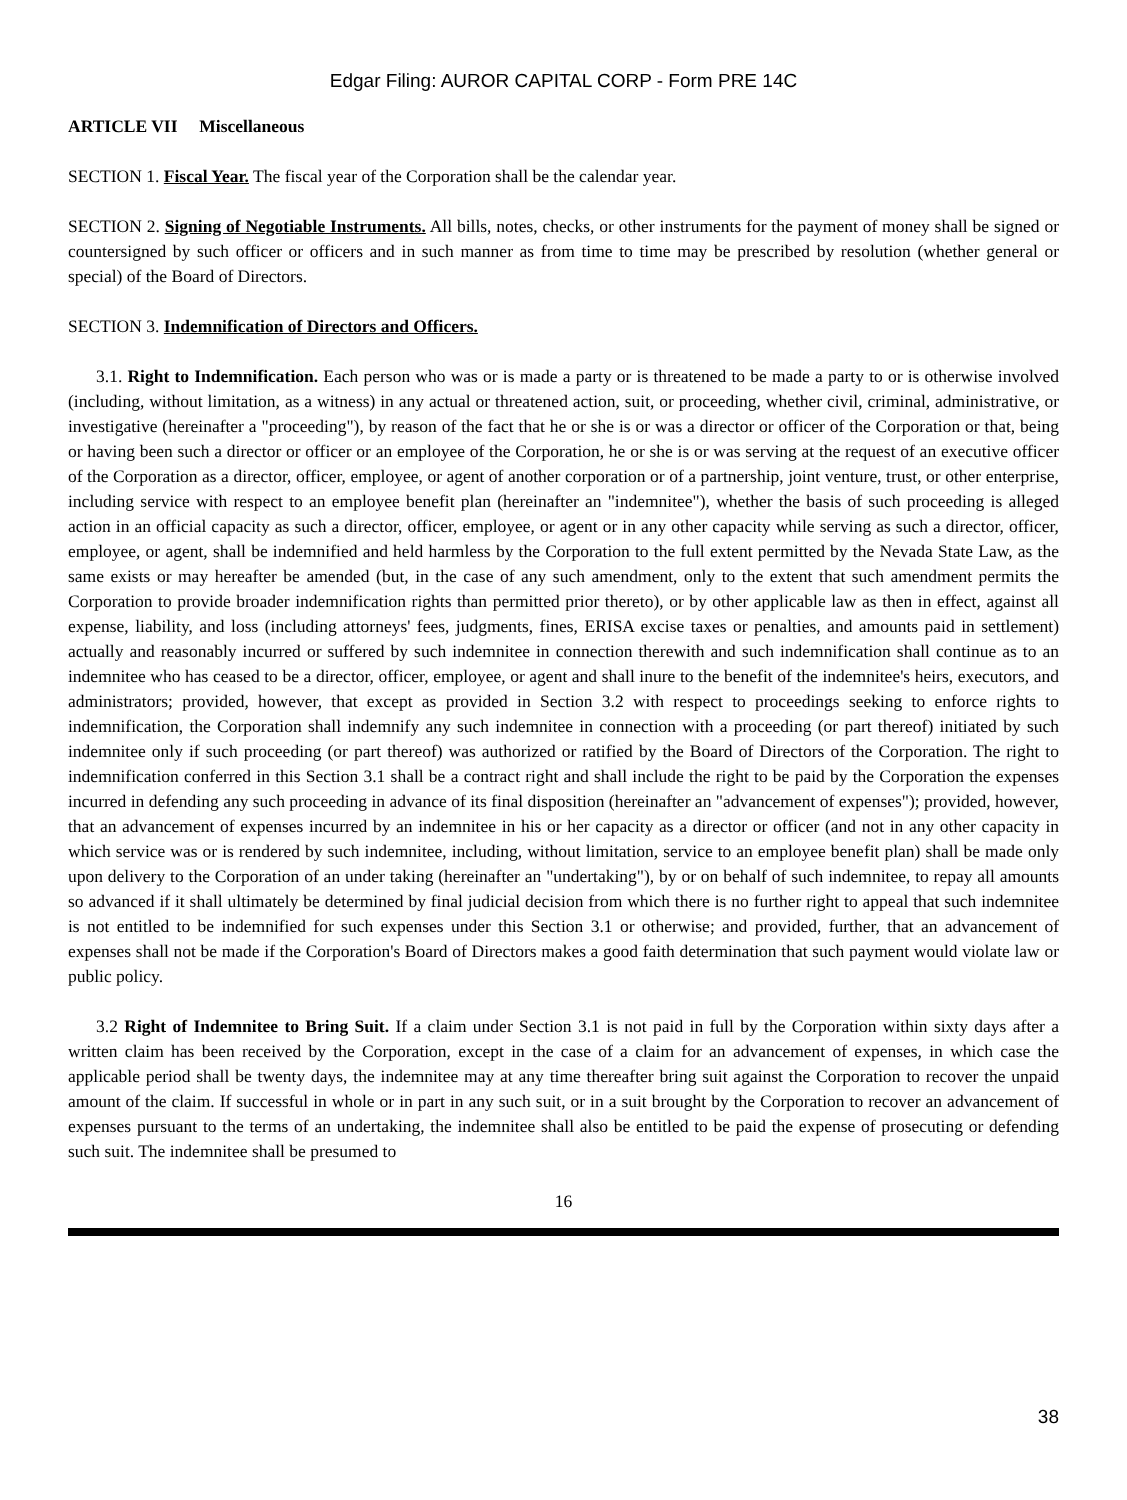Edgar Filing: AUROR CAPITAL CORP - Form PRE 14C
ARTICLE VII Miscellaneous
SECTION 1. Fiscal Year. The fiscal year of the Corporation shall be the calendar year.
SECTION 2. Signing of Negotiable Instruments. All bills, notes, checks, or other instruments for the payment of money shall be signed or countersigned by such officer or officers and in such manner as from time to time may be prescribed by resolution (whether general or special) of the Board of Directors.
SECTION 3. Indemnification of Directors and Officers.
3.1. Right to Indemnification. Each person who was or is made a party or is threatened to be made a party to or is otherwise involved (including, without limitation, as a witness) in any actual or threatened action, suit, or proceeding, whether civil, criminal, administrative, or investigative (hereinafter a "proceeding"), by reason of the fact that he or she is or was a director or officer of the Corporation or that, being or having been such a director or officer or an employee of the Corporation, he or she is or was serving at the request of an executive officer of the Corporation as a director, officer, employee, or agent of another corporation or of a partnership, joint venture, trust, or other enterprise, including service with respect to an employee benefit plan (hereinafter an "indemnitee"), whether the basis of such proceeding is alleged action in an official capacity as such a director, officer, employee, or agent or in any other capacity while serving as such a director, officer, employee, or agent, shall be indemnified and held harmless by the Corporation to the full extent permitted by the Nevada State Law, as the same exists or may hereafter be amended (but, in the case of any such amendment, only to the extent that such amendment permits the Corporation to provide broader indemnification rights than permitted prior thereto), or by other applicable law as then in effect, against all expense, liability, and loss (including attorneys' fees, judgments, fines, ERISA excise taxes or penalties, and amounts paid in settlement) actually and reasonably incurred or suffered by such indemnitee in connection therewith and such indemnification shall continue as to an indemnitee who has ceased to be a director, officer, employee, or agent and shall inure to the benefit of the indemnitee's heirs, executors, and administrators; provided, however, that except as provided in Section 3.2 with respect to proceedings seeking to enforce rights to indemnification, the Corporation shall indemnify any such indemnitee in connection with a proceeding (or part thereof) initiated by such indemnitee only if such proceeding (or part thereof) was authorized or ratified by the Board of Directors of the Corporation. The right to indemnification conferred in this Section 3.1 shall be a contract right and shall include the right to be paid by the Corporation the expenses incurred in defending any such proceeding in advance of its final disposition (hereinafter an "advancement of expenses"); provided, however, that an advancement of expenses incurred by an indemnitee in his or her capacity as a director or officer (and not in any other capacity in which service was or is rendered by such indemnitee, including, without limitation, service to an employee benefit plan) shall be made only upon delivery to the Corporation of an under taking (hereinafter an "undertaking"), by or on behalf of such indemnitee, to repay all amounts so advanced if it shall ultimately be determined by final judicial decision from which there is no further right to appeal that such indemnitee is not entitled to be indemnified for such expenses under this Section 3.1 or otherwise; and provided, further, that an advancement of expenses shall not be made if the Corporation's Board of Directors makes a good faith determination that such payment would violate law or public policy.
3.2 Right of Indemnitee to Bring Suit. If a claim under Section 3.1 is not paid in full by the Corporation within sixty days after a written claim has been received by the Corporation, except in the case of a claim for an advancement of expenses, in which case the applicable period shall be twenty days, the indemnitee may at any time thereafter bring suit against the Corporation to recover the unpaid amount of the claim. If successful in whole or in part in any such suit, or in a suit brought by the Corporation to recover an advancement of expenses pursuant to the terms of an undertaking, the indemnitee shall also be entitled to be paid the expense of prosecuting or defending such suit. The indemnitee shall be presumed to
16
38